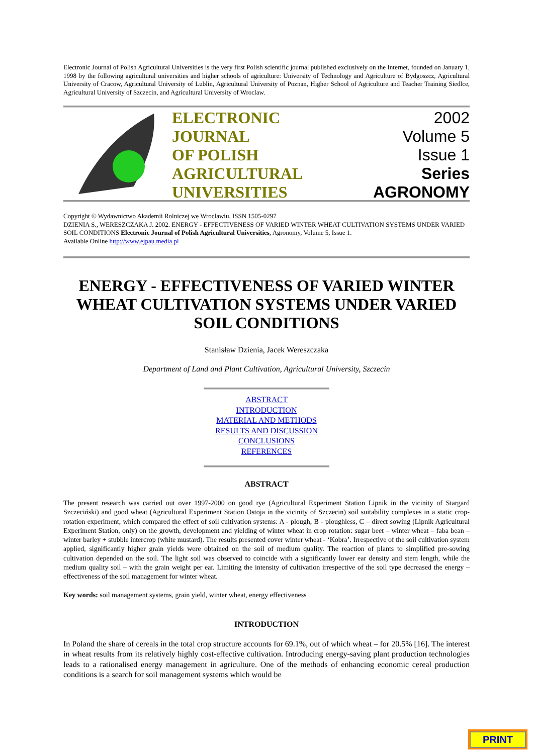Electronic Journal of Polish Agricultural Universities is the very first Polish scientific journal published exclusively on the Internet, founded on January 1, 1998 by the following agricultural universities and higher schools of agriculture: University of Technology and Agriculture of Bydgoszcz, Agricultural University of Cracow, Agricultural University of Lublin, Agricultural University of Poznan, Higher School of Agriculture and Teacher Training Siedlce, Agricultural University of Szczecin, and Agricultural University of Wroclaw.
ELECTRONIC
JOURNAL
OF POLISH
AGRICULTURAL
UNIVERSITIES
2002
Volume 5
Issue 1
Series
AGRONOMY
Copyright © Wydawnictwo Akademii Rolniczej we Wroclawiu, ISSN 1505-0297
DZIENIA S., WERESZCZAKA J. 2002. ENERGY - EFFECTIVENESS OF VARIED WINTER WHEAT CULTIVATION SYSTEMS UNDER VARIED SOIL CONDITIONS Electronic Journal of Polish Agricultural Universities, Agronomy, Volume 5, Issue 1.
Available Online http://www.ejpau.media.pl
ENERGY - EFFECTIVENESS OF VARIED WINTER WHEAT CULTIVATION SYSTEMS UNDER VARIED SOIL CONDITIONS
Stanisław Dzienia, Jacek Wereszczaka
Department of Land and Plant Cultivation, Agricultural University, Szczecin
ABSTRACT
INTRODUCTION
MATERIAL AND METHODS
RESULTS AND DISCUSSION
CONCLUSIONS
REFERENCES
ABSTRACT
The present research was carried out over 1997-2000 on good rye (Agricultural Experiment Station Lipnik in the vicinity of Stargard Szczeciński) and good wheat (Agricultural Experiment Station Ostoja in the vicinity of Szczecin) soil suitability complexes in a static crop-rotation experiment, which compared the effect of soil cultivation systems: A - plough, B - ploughless, C – direct sowing (Lipnik Agricultural Experiment Station, only) on the growth, development and yielding of winter wheat in crop rotation: sugar beet – winter wheat – faba bean – winter barley + stubble intercrop (white mustard). The results presented cover winter wheat - ‘Kobra’. Irrespective of the soil cultivation system applied, significantly higher grain yields were obtained on the soil of medium quality. The reaction of plants to simplified pre-sowing cultivation depended on the soil. The light soil was observed to coincide with a significantly lower ear density and stem length, while the medium quality soil – with the grain weight per ear. Limiting the intensity of cultivation irrespective of the soil type decreased the energy –effectiveness of the soil management for winter wheat.
Key words: soil management systems, grain yield, winter wheat, energy effectiveness
INTRODUCTION
In Poland the share of cereals in the total crop structure accounts for 69.1%, out of which wheat – for 20.5% [16]. The interest in wheat results from its relatively highly cost-effective cultivation. Introducing energy-saving plant production technologies leads to a rationalised energy management in agriculture. One of the methods of enhancing economic cereal production conditions is a search for soil management systems which would be
PRINT